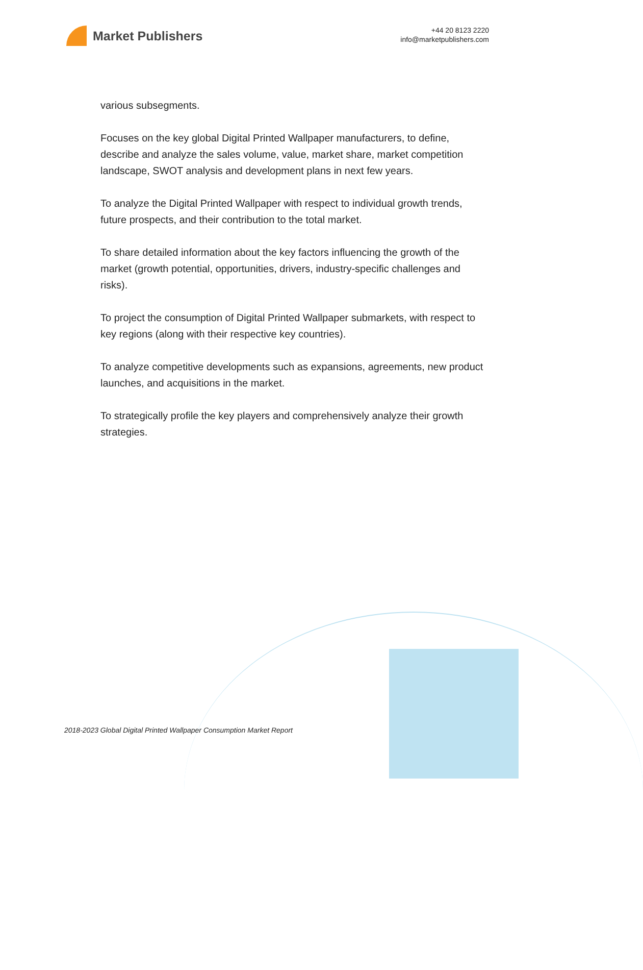Market Publishers
+44 20 8123 2220
info@marketpublishers.com
various subsegments.
Focuses on the key global Digital Printed Wallpaper manufacturers, to define, describe and analyze the sales volume, value, market share, market competition landscape, SWOT analysis and development plans in next few years.
To analyze the Digital Printed Wallpaper with respect to individual growth trends, future prospects, and their contribution to the total market.
To share detailed information about the key factors influencing the growth of the market (growth potential, opportunities, drivers, industry-specific challenges and risks).
To project the consumption of Digital Printed Wallpaper submarkets, with respect to key regions (along with their respective key countries).
To analyze competitive developments such as expansions, agreements, new product launches, and acquisitions in the market.
To strategically profile the key players and comprehensively analyze their growth strategies.
2018-2023 Global Digital Printed Wallpaper Consumption Market Report